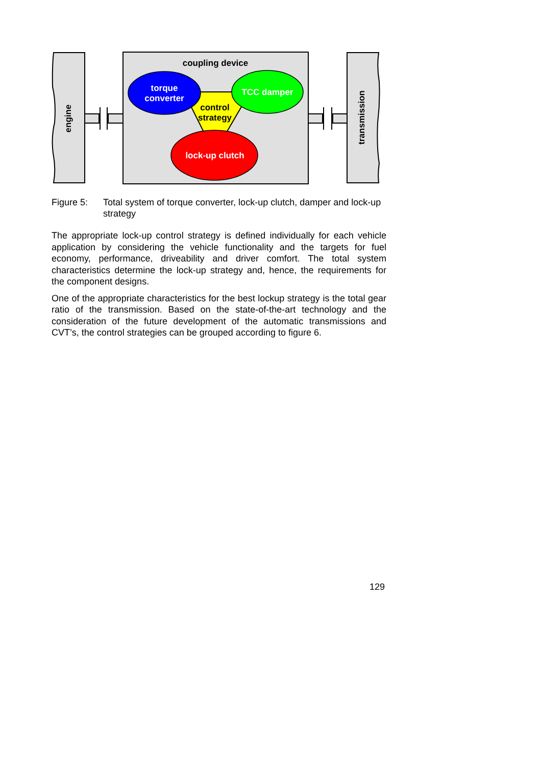engine
transmission
coupling device
torque
converter
TCC damper
control
strategy
lock-up clutch
Figure 5: Total system of torque converter, lock-up clutch, damper and lock-up strategy
The appropriate lock-up control strategy is defined individually for each vehicle application by considering the vehicle functionality and the targets for fuel economy, performance, driveability and driver comfort. The total system characteristics determine the lock-up strategy and, hence, the requirements for the component designs.
One of the appropriate characteristics for the best lockup strategy is the total gear ratio of the transmission. Based on the state-of-the-art technology and the consideration of the future development of the automatic transmissions and CVT’s, the control strategies can be grouped according to figure 6.
129